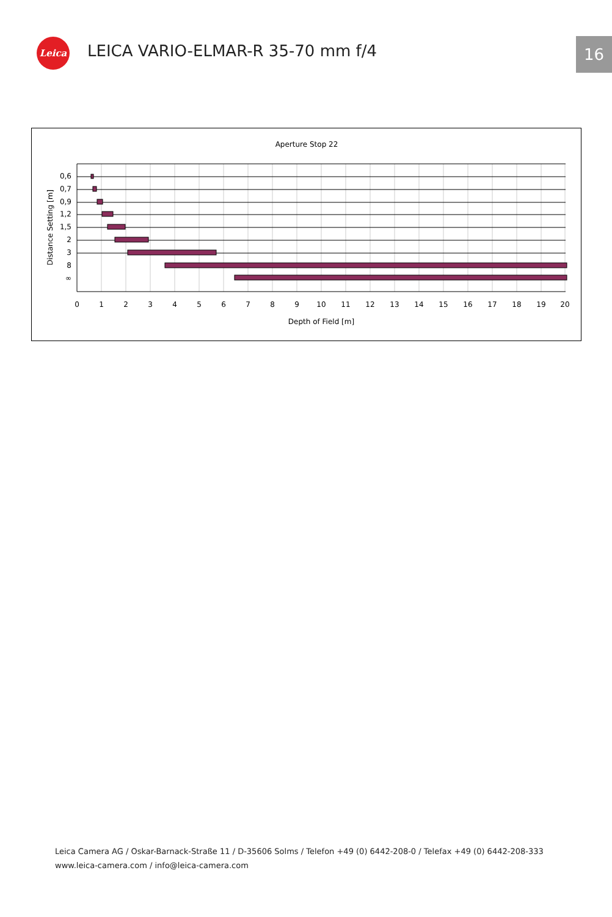Leica
LEICA VARIO-ELMAR-R 35-70 mm f/4
16
Aperture Stop 22
0,6
0,7
0,9
1,2
1,5
2
3
8
∞
0
1
2
3
4
5
6
7
8
9
10
11
12
13
14
15
16
17
18
19
20
Depth of Field [m]
Distance Setting [m]
Leica Camera AG / Oskar-Barnack-Straße 11 / D-35606 Solms / Telefon +49 (0) 6442-208-0 / Telefax +49 (0) 6442-208-333
www.leica-camera.com / info@leica-camera.com